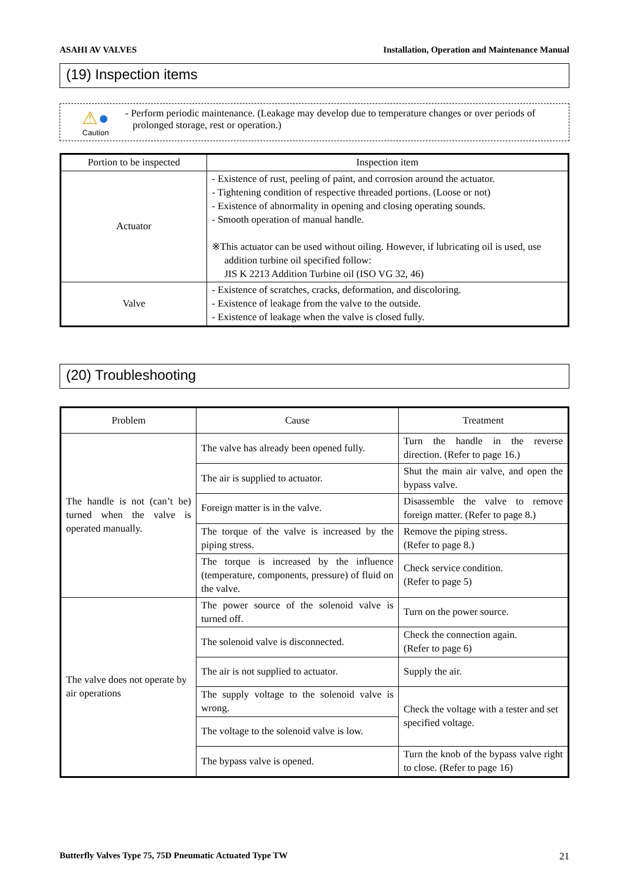ASAHI AV VALVES Installation, Operation and Maintenance Manual
(19) Inspection items
⚠●
Caution
- Perform periodic maintenance. (Leakage may develop due to temperature changes or over periods of
prolonged storage, rest or operation.)
| Portion to be inspected | Inspection item |
| --- | --- |
| Actuator | - Existence of rust, peeling of paint, and corrosion around the actuator. - Tightening condition of respective threaded portions. (Loose or not) - Existence of abnormality in opening and closing operating sounds. - Smooth operation of manual handle. ※This actuator can be used without oiling. However, if lubricating oil is used, use addition turbine oil specified follow: JIS K 2213 Addition Turbine oil (ISO VG 32, 46) |
| Valve | - Existence of scratches, cracks, deformation, and discoloring. - Existence of leakage from the valve to the outside. - Existence of leakage when the valve is closed fully. |
(20) Troubleshooting
| Problem | Cause | Treatment |
| --- | --- | --- |
| The handle is not (can’t be) turned when the valve is operated manually. | The valve has already been opened fully. | Turn the handle in the reverse direction. (Refer to page 16.) |
| | The air is supplied to actuator. | Shut the main air valve, and open the bypass valve. |
| | Foreign matter is in the valve. | Disassemble the valve to remove foreign matter. (Refer to page 8.) |
| | The torque of the valve is increased by the piping stress. | Remove the piping stress. (Refer to page 8.) |
| | The torque is increased by the influence (temperature, components, pressure) of fluid on the valve. | Check service condition. (Refer to page 5) |
| The valve does not operate by air operations | The power source of the solenoid valve is turned off. | Turn on the power source. |
| | The solenoid valve is disconnected. | Check the connection again. (Refer to page 6) |
| | The air is not supplied to actuator. | Supply the air. |
| | The supply voltage to the solenoid valve is wrong. | Check the voltage with a tester and set specified voltage. |
| | The voltage to the solenoid valve is low. | |
| | The bypass valve is opened. | Turn the knob of the bypass valve right to close. (Refer to page 16) |
Butterfly Valves Type 75, 75D Pneumatic Actuated Type TW 21